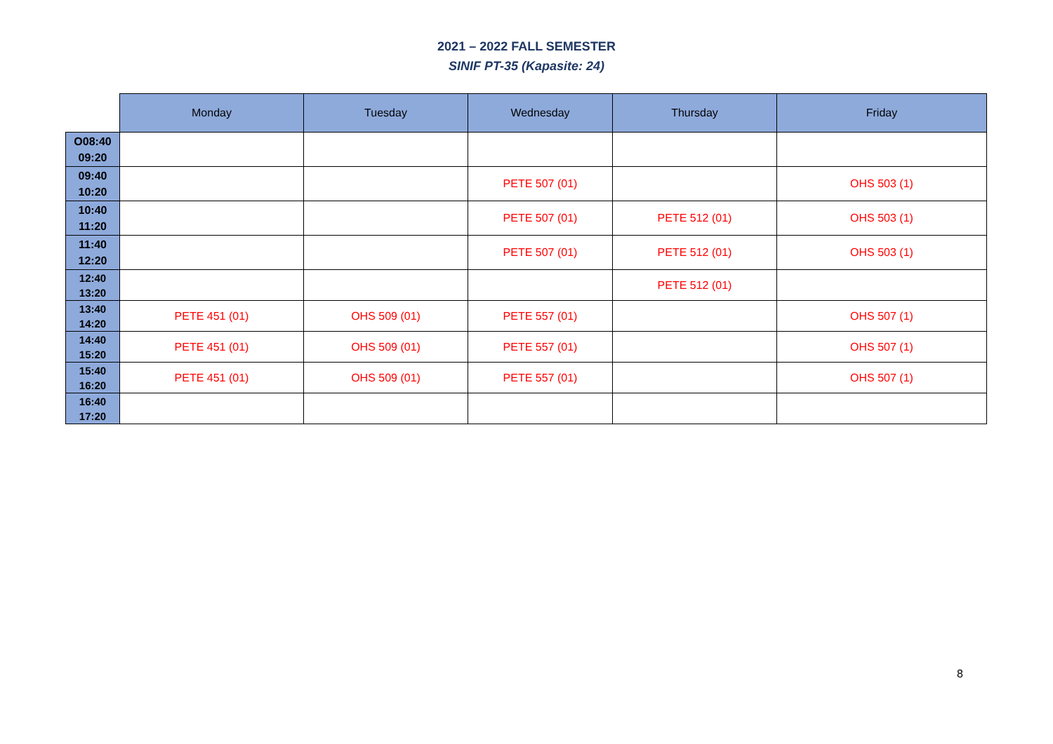2021 – 2022 FALL SEMESTER
SINIF PT-35 (Kapasite: 24)
| | Monday | Tuesday | Wednesday | Thursday | Friday |
| --- | --- | --- | --- | --- | --- |
| O08:40 09:20 | | | | | |
| 09:40 10:20 | | | PETE 507 (01) | | OHS 503 (1) |
| 10:40 11:20 | | | PETE 507 (01) | PETE 512 (01) | OHS 503 (1) |
| 11:40 12:20 | | | PETE 507 (01) | PETE 512 (01) | OHS 503 (1) |
| 12:40 13:20 | | | | PETE 512 (01) | |
| 13:40 14:20 | PETE 451 (01) | OHS 509 (01) | PETE 557 (01) | | OHS 507 (1) |
| 14:40 15:20 | PETE 451 (01) | OHS 509 (01) | PETE 557 (01) | | OHS 507 (1) |
| 15:40 16:20 | PETE 451 (01) | OHS 509 (01) | PETE 557 (01) | | OHS 507 (1) |
| 16:40 17:20 | | | | | |
8